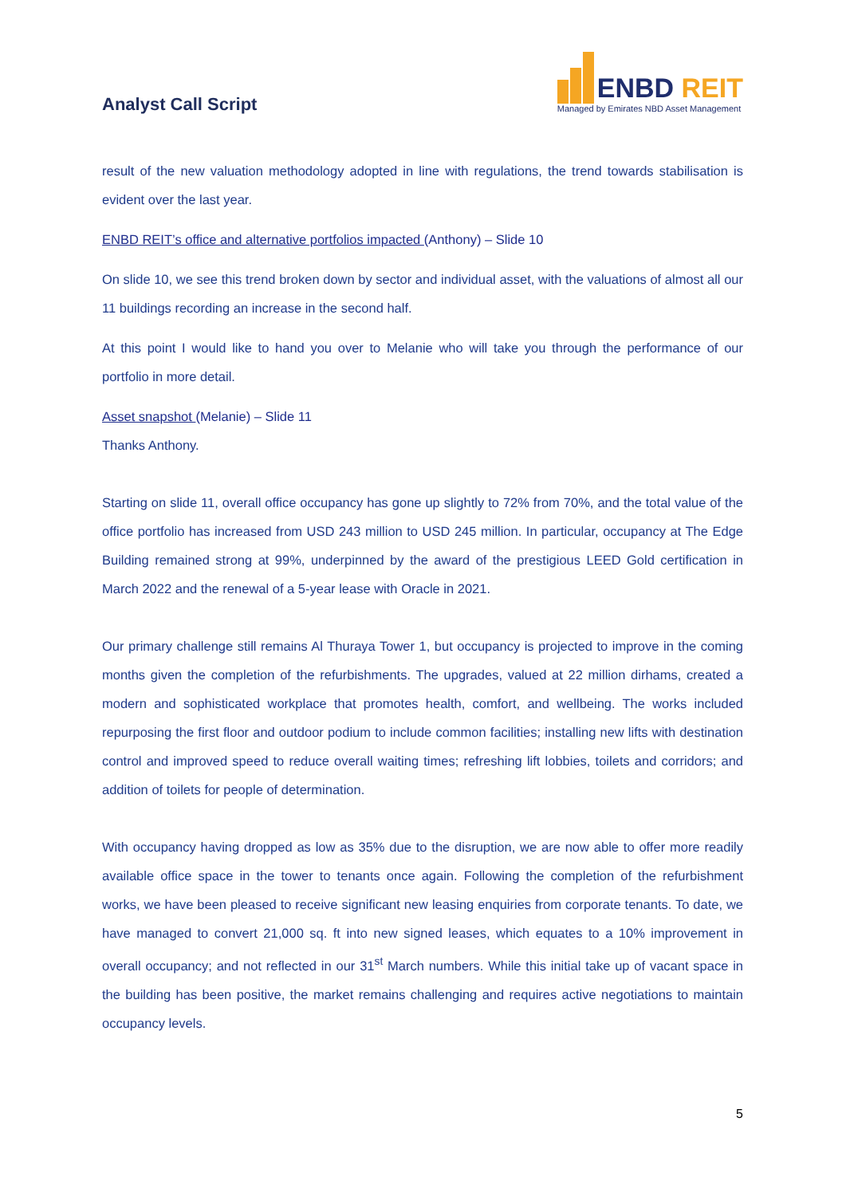Analyst Call Script
ENBD REIT
Managed by Emirates NBD Asset Management
result of the new valuation methodology adopted in line with regulations, the trend towards stabilisation is evident over the last year.
ENBD REIT’s office and alternative portfolios impacted (Anthony) – Slide 10
On slide 10, we see this trend broken down by sector and individual asset, with the valuations of almost all our 11 buildings recording an increase in the second half.
At this point I would like to hand you over to Melanie who will take you through the performance of our portfolio in more detail.
Asset snapshot (Melanie) – Slide 11
Thanks Anthony.
Starting on slide 11, overall office occupancy has gone up slightly to 72% from 70%, and the total value of the office portfolio has increased from USD 243 million to USD 245 million. In particular, occupancy at The Edge Building remained strong at 99%, underpinned by the award of the prestigious LEED Gold certification in March 2022 and the renewal of a 5-year lease with Oracle in 2021.
Our primary challenge still remains Al Thuraya Tower 1, but occupancy is projected to improve in the coming months given the completion of the refurbishments. The upgrades, valued at 22 million dirhams, created a modern and sophisticated workplace that promotes health, comfort, and wellbeing. The works included repurposing the first floor and outdoor podium to include common facilities; installing new lifts with destination control and improved speed to reduce overall waiting times; refreshing lift lobbies, toilets and corridors; and addition of toilets for people of determination.
With occupancy having dropped as low as 35% due to the disruption, we are now able to offer more readily available office space in the tower to tenants once again. Following the completion of the refurbishment works, we have been pleased to receive significant new leasing enquiries from corporate tenants. To date, we have managed to convert 21,000 sq. ft into new signed leases, which equates to a 10% improvement in overall occupancy; and not reflected in our 31<sup>st</sup> March numbers. While this initial take up of vacant space in the building has been positive, the market remains challenging and requires active negotiations to maintain occupancy levels.
5